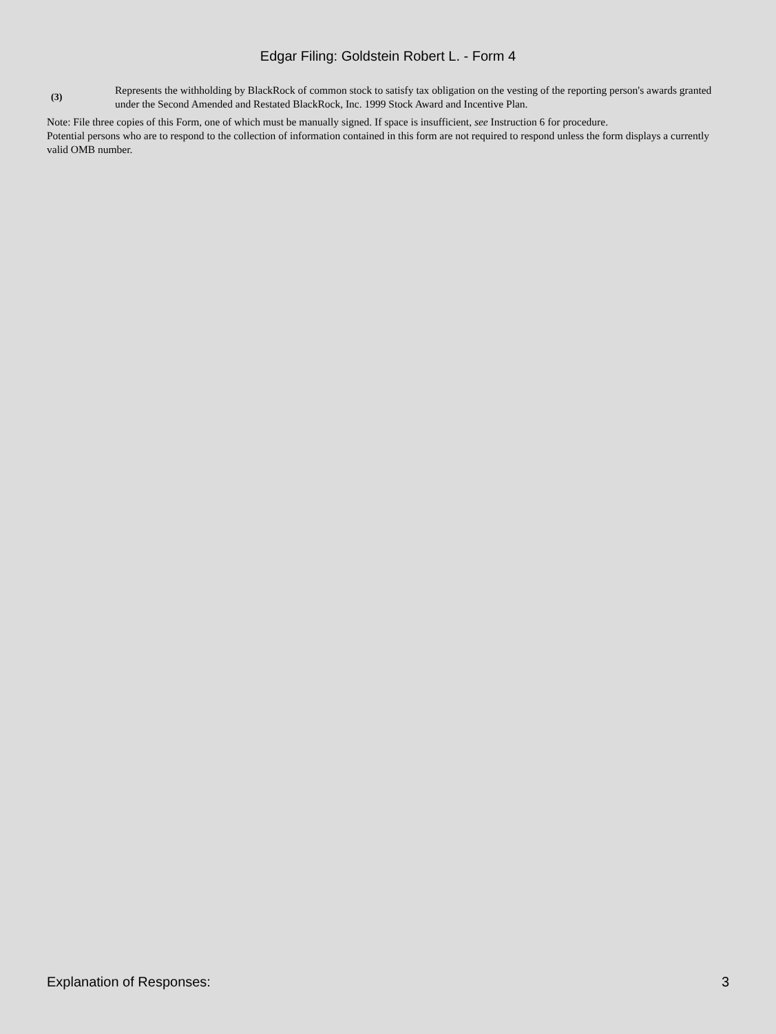Edgar Filing: Goldstein Robert L. - Form 4
(3)
Represents the withholding by BlackRock of common stock to satisfy tax obligation on the vesting of the reporting person's awards granted under the Second Amended and Restated BlackRock, Inc. 1999 Stock Award and Incentive Plan.
Note: File three copies of this Form, one of which must be manually signed. If space is insufficient, see Instruction 6 for procedure.
Potential persons who are to respond to the collection of information contained in this form are not required to respond unless the form displays a currently valid OMB number.
Explanation of Responses: 3